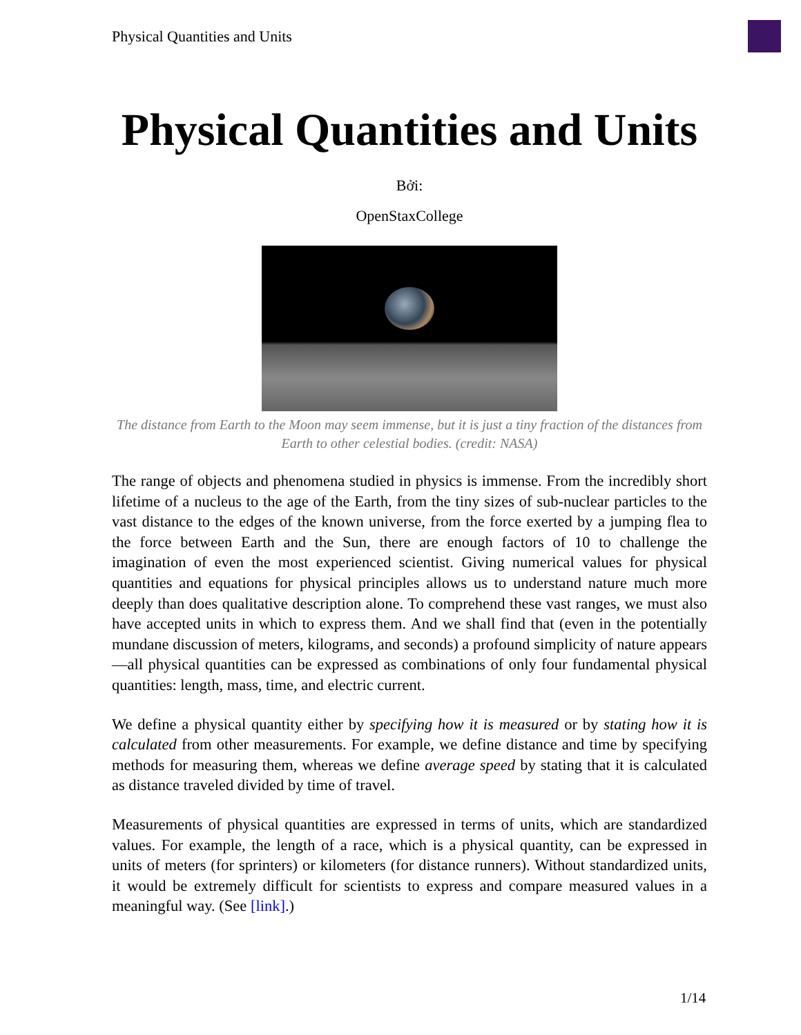Physical Quantities and Units
Physical Quantities and Units
Bởi:
OpenStaxCollege
The distance from Earth to the Moon may seem immense, but it is just a tiny fraction of the distances from Earth to other celestial bodies. (credit: NASA)
The range of objects and phenomena studied in physics is immense. From the incredibly short lifetime of a nucleus to the age of the Earth, from the tiny sizes of sub-nuclear particles to the vast distance to the edges of the known universe, from the force exerted by a jumping flea to the force between Earth and the Sun, there are enough factors of 10 to challenge the imagination of even the most experienced scientist. Giving numerical values for physical quantities and equations for physical principles allows us to understand nature much more deeply than does qualitative description alone. To comprehend these vast ranges, we must also have accepted units in which to express them. And we shall find that (even in the potentially mundane discussion of meters, kilograms, and seconds) a profound simplicity of nature appears—all physical quantities can be expressed as combinations of only four fundamental physical quantities: length, mass, time, and electric current.
We define a physical quantity either by specifying how it is measured or by stating how it is calculated from other measurements. For example, we define distance and time by specifying methods for measuring them, whereas we define average speed by stating that it is calculated as distance traveled divided by time of travel.
Measurements of physical quantities are expressed in terms of units, which are standardized values. For example, the length of a race, which is a physical quantity, can be expressed in units of meters (for sprinters) or kilometers (for distance runners). Without standardized units, it would be extremely difficult for scientists to express and compare measured values in a meaningful way. (See [link].)
1/14